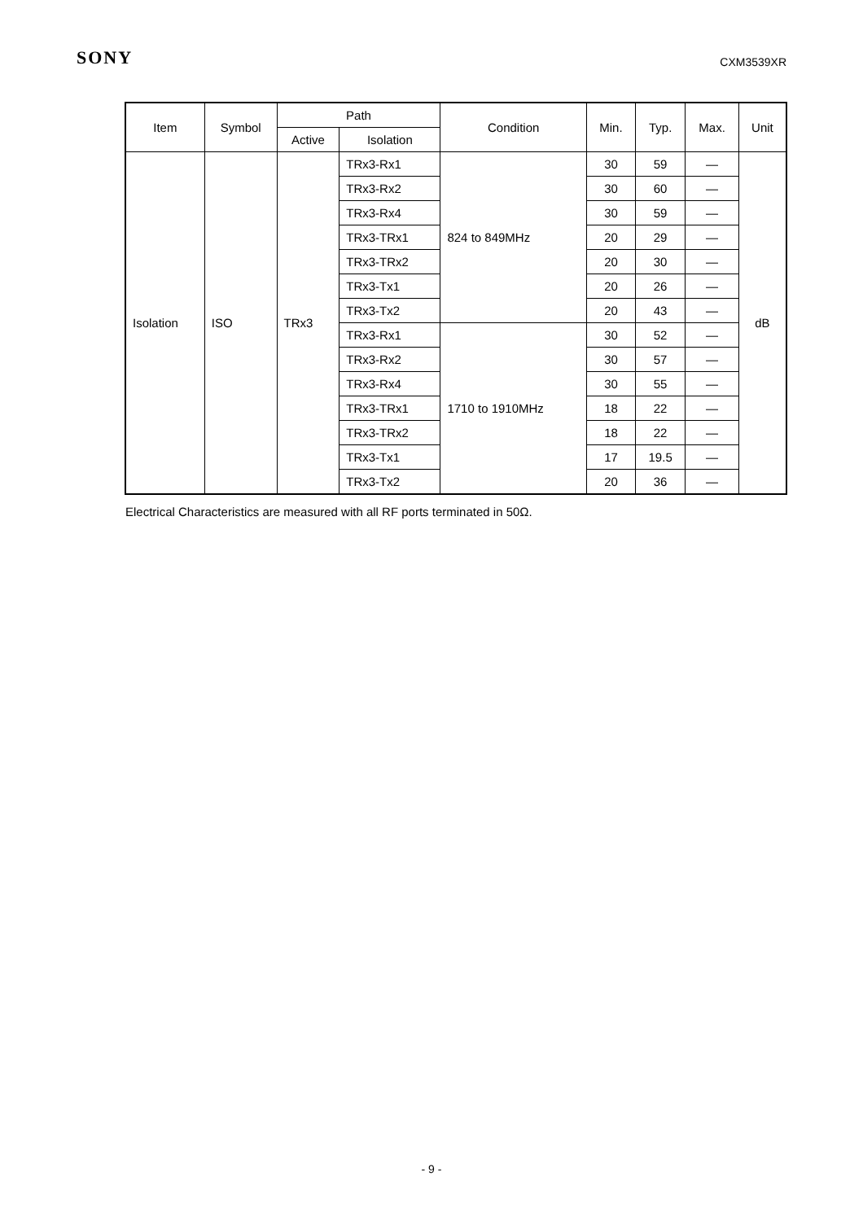SONY CXM3539XR
| Item | Symbol | Path | | Condition | Min. | Typ. | Max. | Unit |
| --- | --- | --- | --- | --- | --- | --- | --- | --- |
| | | Active | Isolation | | | | | |
| Isolation | ISO | TRx3 | TRx3-Rx1 | 824 to 849MHz | 30 | 59 | — | dB |
| | | | TRx3-Rx2 | | 30 | 60 | — | |
| | | | TRx3-Rx4 | | 30 | 59 | — | |
| | | | TRx3-TRx1 | | 20 | 29 | — | |
| | | | TRx3-TRx2 | | 20 | 30 | — | |
| | | | TRx3-Tx1 | | 20 | 26 | — | |
| | | | TRx3-Tx2 | | 20 | 43 | — | |
| | | | TRx3-Rx1 | 1710 to 1910MHz | 30 | 52 | — | |
| | | | TRx3-Rx2 | | 30 | 57 | — | |
| | | | TRx3-Rx4 | | 30 | 55 | — | |
| | | | TRx3-TRx1 | | 18 | 22 | — | |
| | | | TRx3-TRx2 | | 18 | 22 | — | |
| | | | TRx3-Tx1 | | 17 | 19.5 | — | |
| | | | TRx3-Tx2 | | 20 | 36 | — | |
Electrical Characteristics are measured with all RF ports terminated in 50Ω.
- 9 -